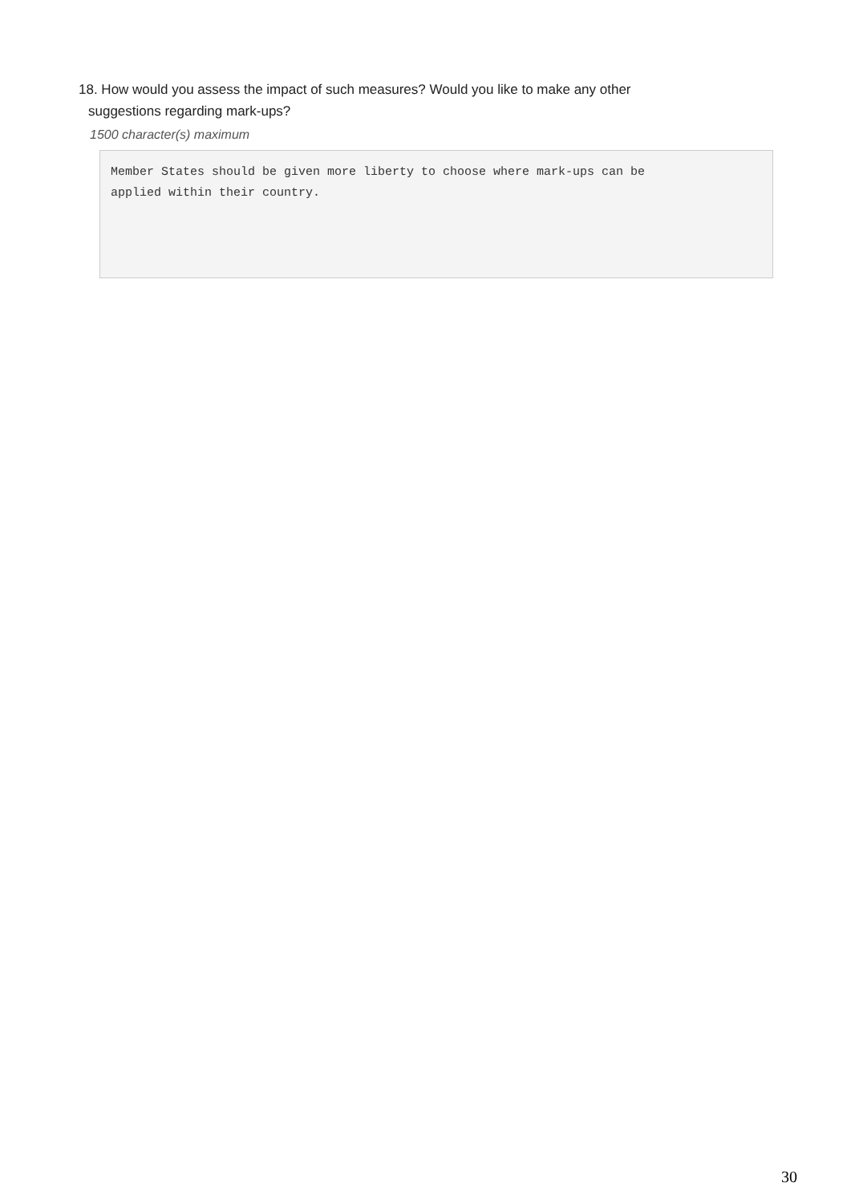18. How would you assess the impact of such measures? Would you like to make any other
suggestions regarding mark-ups?
1500 character(s) maximum
Member States should be given more liberty to choose where mark-ups can be
applied within their country.
30